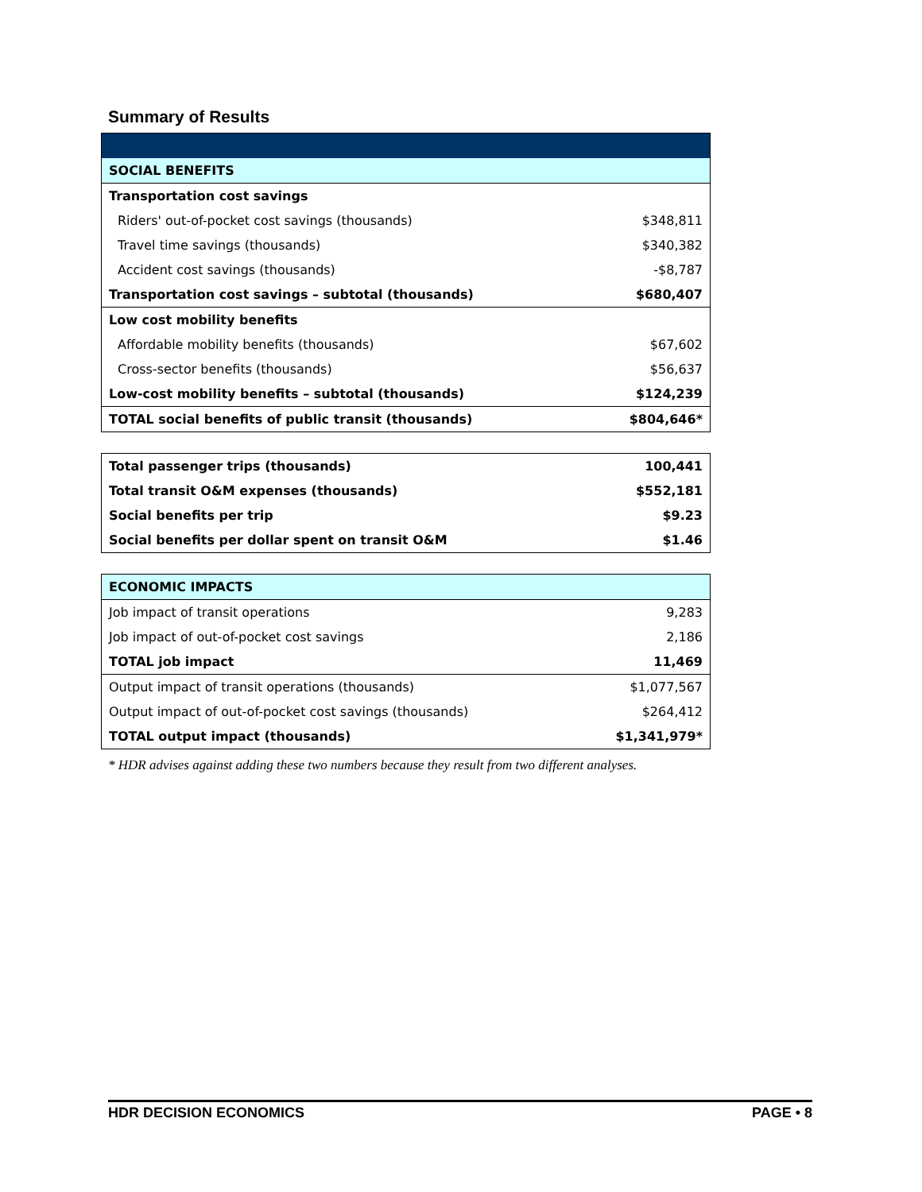Summary of Results
| SOCIAL BENEFITS | |
| Transportation cost savings | |
| Riders' out-of-pocket cost savings (thousands) | $348,811 |
| Travel time savings (thousands) | $340,382 |
| Accident cost savings (thousands) | -$8,787 |
| Transportation cost savings – subtotal (thousands) | $680,407 |
| Low cost mobility benefits | |
| Affordable mobility benefits (thousands) | $67,602 |
| Cross-sector benefits (thousands) | $56,637 |
| Low-cost mobility benefits – subtotal (thousands) | $124,239 |
| TOTAL social benefits of public transit (thousands) | $804,646* |
| Total passenger trips (thousands) | 100,441 |
| Total transit O&M expenses (thousands) | $552,181 |
| Social benefits per trip | $9.23 |
| Social benefits per dollar spent on transit O&M | $1.46 |
| ECONOMIC IMPACTS | |
| Job impact of transit operations | 9,283 |
| Job impact of out-of-pocket cost savings | 2,186 |
| TOTAL job impact | 11,469 |
| Output impact of transit operations (thousands) | $1,077,567 |
| Output impact of out-of-pocket cost savings (thousands) | $264,412 |
| TOTAL output impact (thousands) | $1,341,979* |
* HDR advises against adding these two numbers because they result from two different analyses.
HDR DECISION ECONOMICS PAGE • 8